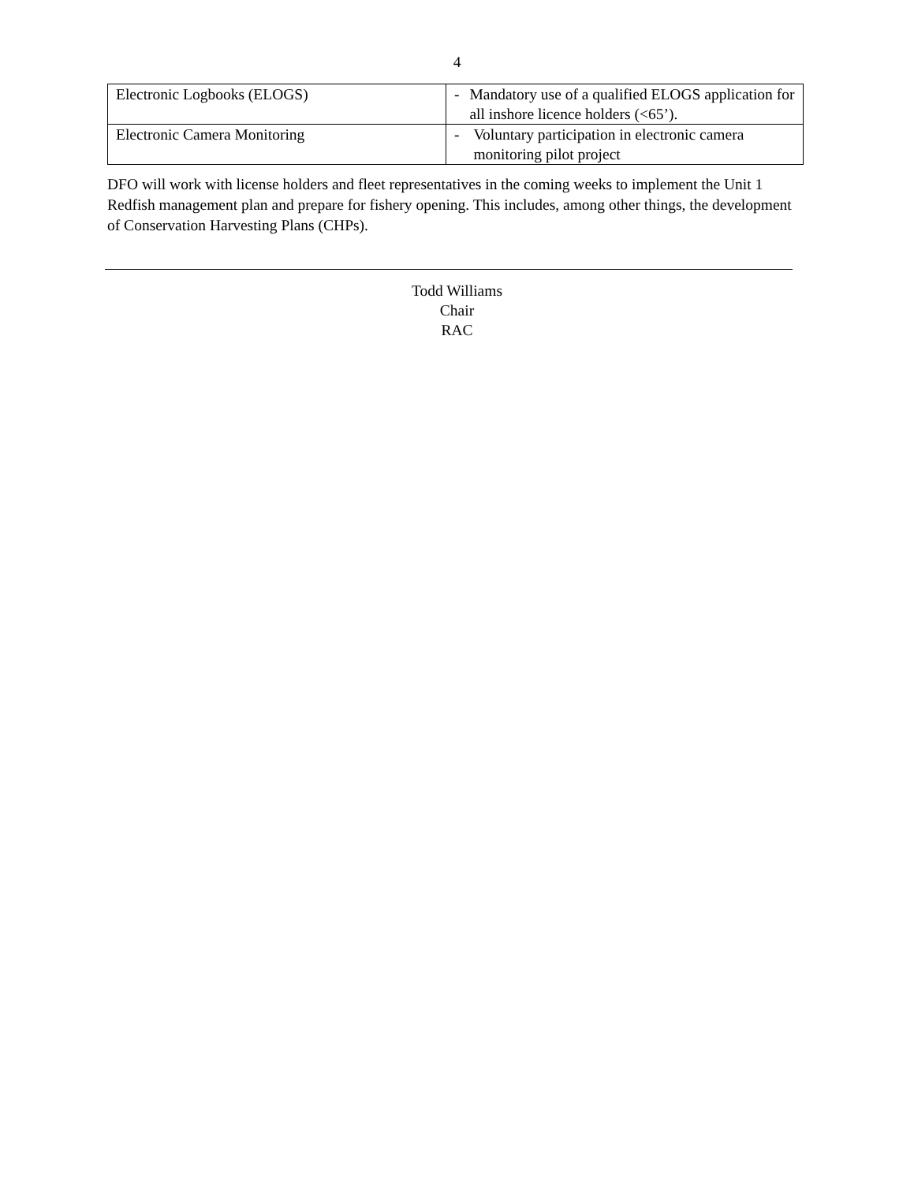4
| Electronic Logbooks (ELOGS) | - Mandatory use of a qualified ELOGS application for all inshore licence holders (<65’). |
| Electronic Camera Monitoring | - Voluntary participation in electronic camera monitoring pilot project |
DFO will work with license holders and fleet representatives in the coming weeks to implement the Unit 1 Redfish management plan and prepare for fishery opening. This includes, among other things, the development of Conservation Harvesting Plans (CHPs).
Todd Williams
Chair
RAC